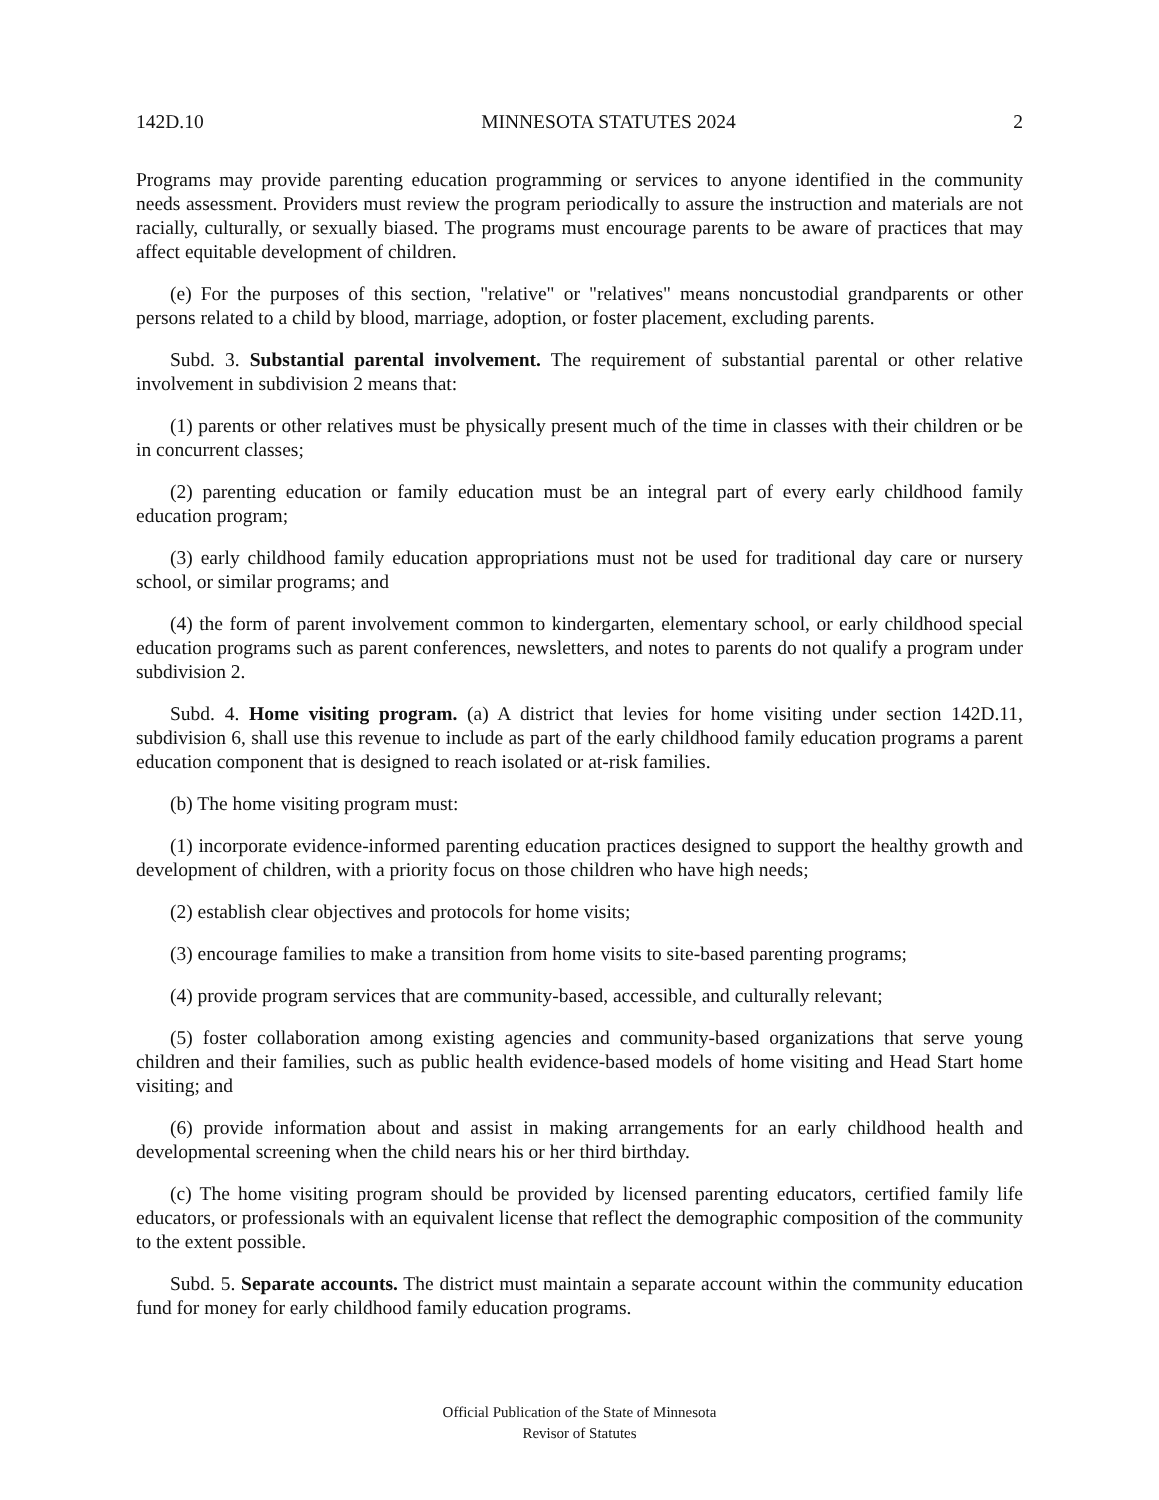142D.10 MINNESOTA STATUTES 2024 2
Programs may provide parenting education programming or services to anyone identified in the community needs assessment. Providers must review the program periodically to assure the instruction and materials are not racially, culturally, or sexually biased. The programs must encourage parents to be aware of practices that may affect equitable development of children.
(e) For the purposes of this section, "relative" or "relatives" means noncustodial grandparents or other persons related to a child by blood, marriage, adoption, or foster placement, excluding parents.
Subd. 3. Substantial parental involvement. The requirement of substantial parental or other relative involvement in subdivision 2 means that:
(1) parents or other relatives must be physically present much of the time in classes with their children or be in concurrent classes;
(2) parenting education or family education must be an integral part of every early childhood family education program;
(3) early childhood family education appropriations must not be used for traditional day care or nursery school, or similar programs; and
(4) the form of parent involvement common to kindergarten, elementary school, or early childhood special education programs such as parent conferences, newsletters, and notes to parents do not qualify a program under subdivision 2.
Subd. 4. Home visiting program. (a) A district that levies for home visiting under section 142D.11, subdivision 6, shall use this revenue to include as part of the early childhood family education programs a parent education component that is designed to reach isolated or at-risk families.
(b) The home visiting program must:
(1) incorporate evidence-informed parenting education practices designed to support the healthy growth and development of children, with a priority focus on those children who have high needs;
(2) establish clear objectives and protocols for home visits;
(3) encourage families to make a transition from home visits to site-based parenting programs;
(4) provide program services that are community-based, accessible, and culturally relevant;
(5) foster collaboration among existing agencies and community-based organizations that serve young children and their families, such as public health evidence-based models of home visiting and Head Start home visiting; and
(6) provide information about and assist in making arrangements for an early childhood health and developmental screening when the child nears his or her third birthday.
(c) The home visiting program should be provided by licensed parenting educators, certified family life educators, or professionals with an equivalent license that reflect the demographic composition of the community to the extent possible.
Subd. 5. Separate accounts. The district must maintain a separate account within the community education fund for money for early childhood family education programs.
Official Publication of the State of Minnesota
Revisor of Statutes